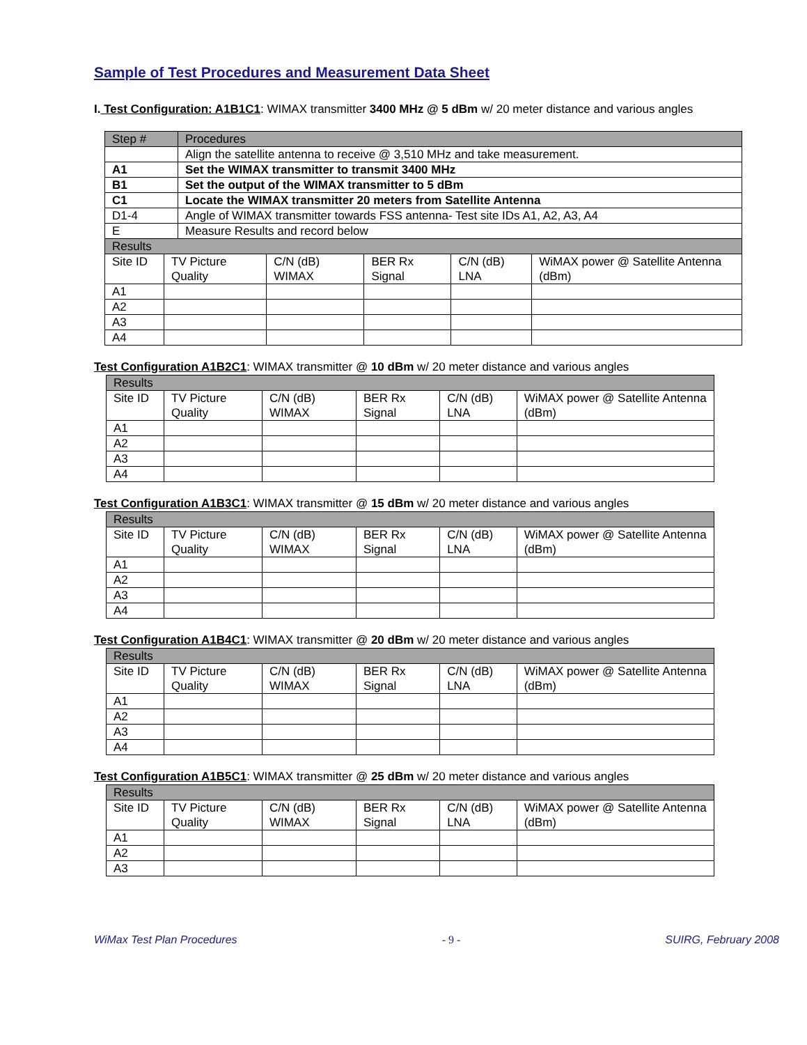Sample of Test Procedures and Measurement Data Sheet
I. Test Configuration: A1B1C1: WIMAX transmitter 3400 MHz @ 5 dBm w/ 20 meter distance and various angles
| Step # | Procedures |
| | Align the satellite antenna to receive @ 3,510 MHz and take measurement. |
| A1 | Set the WIMAX transmitter to transmit 3400 MHz |
| B1 | Set the output of the WIMAX transmitter to 5 dBm |
| C1 | Locate the WIMAX transmitter 20 meters from Satellite Antenna |
| D1-4 | Angle of WIMAX transmitter towards FSS antenna- Test site IDs A1, A2, A3, A4 |
| E | Measure Results and record below |
| Results | | | | | |
| Site ID | TV Picture Quality | C/N (dB) WIMAX | BER Rx Signal | C/N (dB) LNA | WiMAX power @ Satellite Antenna (dBm) |
| A1 | | | | | |
| A2 | | | | | |
| A3 | | | | | |
| A4 | | | | | |
Test Configuration A1B2C1: WIMAX transmitter @ 10 dBm w/ 20 meter distance and various angles
| Results | | | | | |
| Site ID | TV Picture Quality | C/N (dB) WIMAX | BER Rx Signal | C/N (dB) LNA | WiMAX power @ Satellite Antenna (dBm) |
| A1 | | | | | |
| A2 | | | | | |
| A3 | | | | | |
| A4 | | | | | |
Test Configuration A1B3C1: WIMAX transmitter @ 15 dBm w/ 20 meter distance and various angles
| Results | | | | | |
| Site ID | TV Picture Quality | C/N (dB) WIMAX | BER Rx Signal | C/N (dB) LNA | WiMAX power @ Satellite Antenna (dBm) |
| A1 | | | | | |
| A2 | | | | | |
| A3 | | | | | |
| A4 | | | | | |
Test Configuration A1B4C1: WIMAX transmitter @ 20 dBm w/ 20 meter distance and various angles
| Results | | | | | |
| Site ID | TV Picture Quality | C/N (dB) WIMAX | BER Rx Signal | C/N (dB) LNA | WiMAX power @ Satellite Antenna (dBm) |
| A1 | | | | | |
| A2 | | | | | |
| A3 | | | | | |
| A4 | | | | | |
Test Configuration A1B5C1: WIMAX transmitter @ 25 dBm w/ 20 meter distance and various angles
| Results | | | | | |
| Site ID | TV Picture Quality | C/N (dB) WIMAX | BER Rx Signal | C/N (dB) LNA | WiMAX power @ Satellite Antenna (dBm) |
| A1 | | | | | |
| A2 | | | | | |
| A3 | | | | | |
WiMax Test Plan Procedures - 9 - SUIRG, February 2008